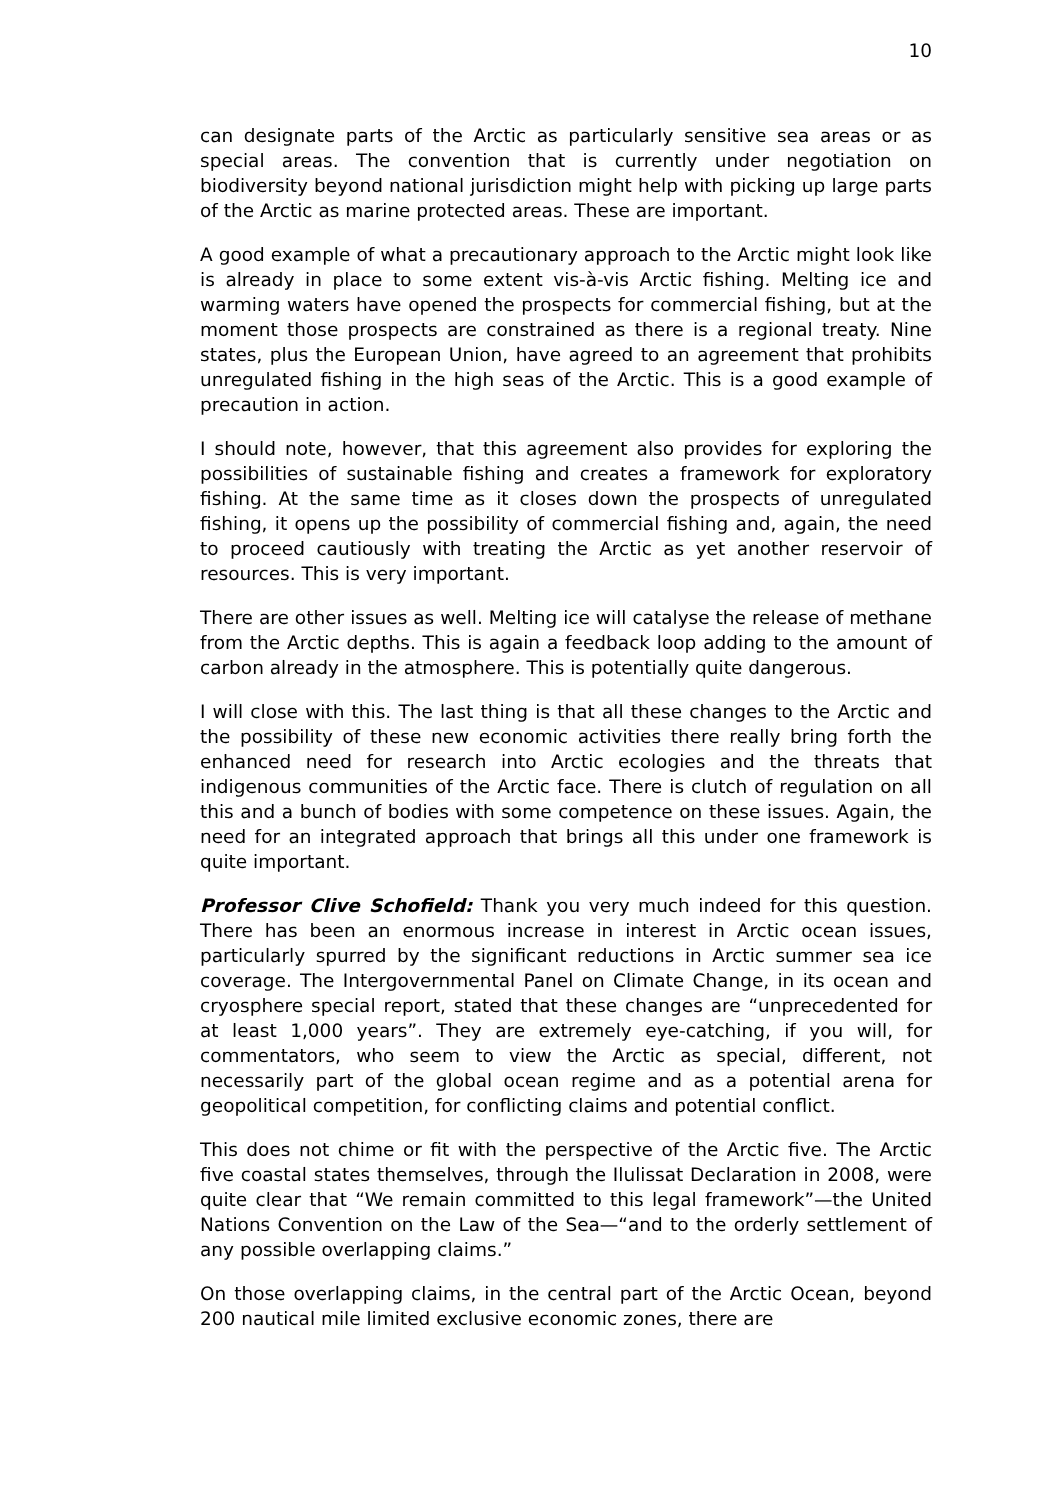10
can designate parts of the Arctic as particularly sensitive sea areas or as special areas. The convention that is currently under negotiation on biodiversity beyond national jurisdiction might help with picking up large parts of the Arctic as marine protected areas. These are important.
A good example of what a precautionary approach to the Arctic might look like is already in place to some extent vis-à-vis Arctic fishing. Melting ice and warming waters have opened the prospects for commercial fishing, but at the moment those prospects are constrained as there is a regional treaty. Nine states, plus the European Union, have agreed to an agreement that prohibits unregulated fishing in the high seas of the Arctic. This is a good example of precaution in action.
I should note, however, that this agreement also provides for exploring the possibilities of sustainable fishing and creates a framework for exploratory fishing. At the same time as it closes down the prospects of unregulated fishing, it opens up the possibility of commercial fishing and, again, the need to proceed cautiously with treating the Arctic as yet another reservoir of resources. This is very important.
There are other issues as well. Melting ice will catalyse the release of methane from the Arctic depths. This is again a feedback loop adding to the amount of carbon already in the atmosphere. This is potentially quite dangerous.
I will close with this. The last thing is that all these changes to the Arctic and the possibility of these new economic activities there really bring forth the enhanced need for research into Arctic ecologies and the threats that indigenous communities of the Arctic face. There is clutch of regulation on all this and a bunch of bodies with some competence on these issues. Again, the need for an integrated approach that brings all this under one framework is quite important.
Professor Clive Schofield: Thank you very much indeed for this question. There has been an enormous increase in interest in Arctic ocean issues, particularly spurred by the significant reductions in Arctic summer sea ice coverage. The Intergovernmental Panel on Climate Change, in its ocean and cryosphere special report, stated that these changes are “unprecedented for at least 1,000 years”. They are extremely eye-catching, if you will, for commentators, who seem to view the Arctic as special, different, not necessarily part of the global ocean regime and as a potential arena for geopolitical competition, for conflicting claims and potential conflict.
This does not chime or fit with the perspective of the Arctic five. The Arctic five coastal states themselves, through the Ilulissat Declaration in 2008, were quite clear that “We remain committed to this legal framework”—the United Nations Convention on the Law of the Sea—“and to the orderly settlement of any possible overlapping claims.”
On those overlapping claims, in the central part of the Arctic Ocean, beyond 200 nautical mile limited exclusive economic zones, there are